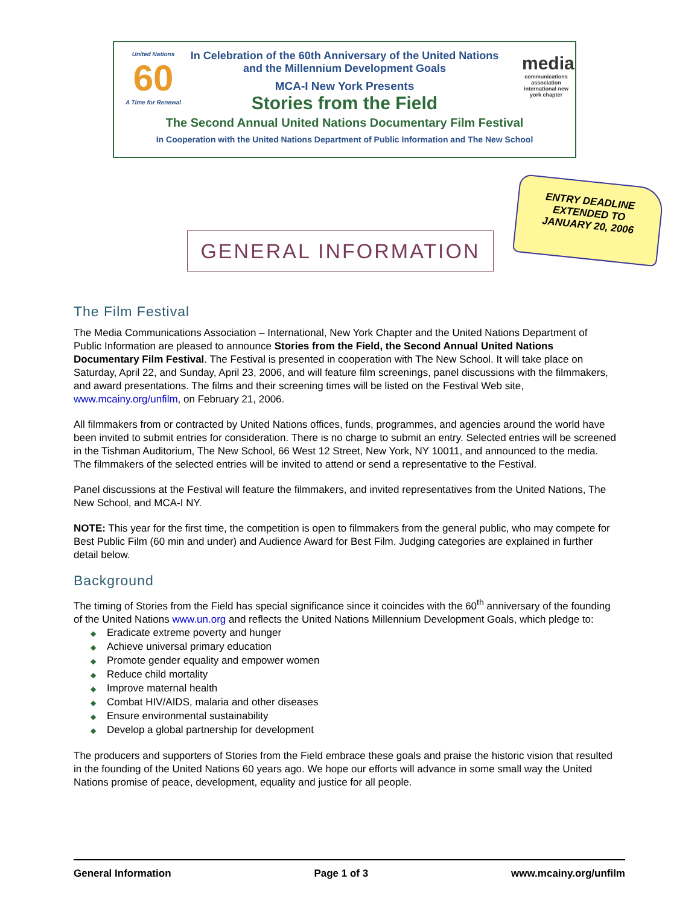United Nations
60
A Time for Renewal
media
communications association international new york chapter
In Celebration of the 60th Anniversary of the United Nations
and the Millennium Development Goals
MCA-I New York Presents
Stories from the Field
The Second Annual United Nations Documentary Film Festival
In Cooperation with the United Nations Department of Public Information and The New School
ENTRY DEADLINE
EXTENDED TO
JANUARY 20, 2006
GENERAL INFORMATION
The Film Festival
The Media Communications Association – International, New York Chapter and the United Nations Department of Public Information are pleased to announce Stories from the Field, the Second Annual United Nations Documentary Film Festival. The Festival is presented in cooperation with The New School. It will take place on Saturday, April 22, and Sunday, April 23, 2006, and will feature film screenings, panel discussions with the filmmakers, and award presentations. The films and their screening times will be listed on the Festival Web site, www.mcainy.org/unfilm, on February 21, 2006.
All filmmakers from or contracted by United Nations offices, funds, programmes, and agencies around the world have been invited to submit entries for consideration. There is no charge to submit an entry. Selected entries will be screened in the Tishman Auditorium, The New School, 66 West 12 Street, New York, NY 10011, and announced to the media. The filmmakers of the selected entries will be invited to attend or send a representative to the Festival.
Panel discussions at the Festival will feature the filmmakers, and invited representatives from the United Nations, The New School, and MCA-I NY.
NOTE: This year for the first time, the competition is open to filmmakers from the general public, who may compete for Best Public Film (60 min and under) and Audience Award for Best Film. Judging categories are explained in further detail below.
Background
The timing of Stories from the Field has special significance since it coincides with the 60<sup>th</sup> anniversary of the founding of the United Nations www.un.org and reflects the United Nations Millennium Development Goals, which pledge to:
◆ Eradicate extreme poverty and hunger
◆ Achieve universal primary education
◆ Promote gender equality and empower women
◆ Reduce child mortality
◆ Improve maternal health
◆ Combat HIV/AIDS, malaria and other diseases
◆ Ensure environmental sustainability
◆ Develop a global partnership for development
The producers and supporters of Stories from the Field embrace these goals and praise the historic vision that resulted in the founding of the United Nations 60 years ago. We hope our efforts will advance in some small way the United Nations promise of peace, development, equality and justice for all people.
General Information Page 1 of 3 www.mcainy.org/unfilm